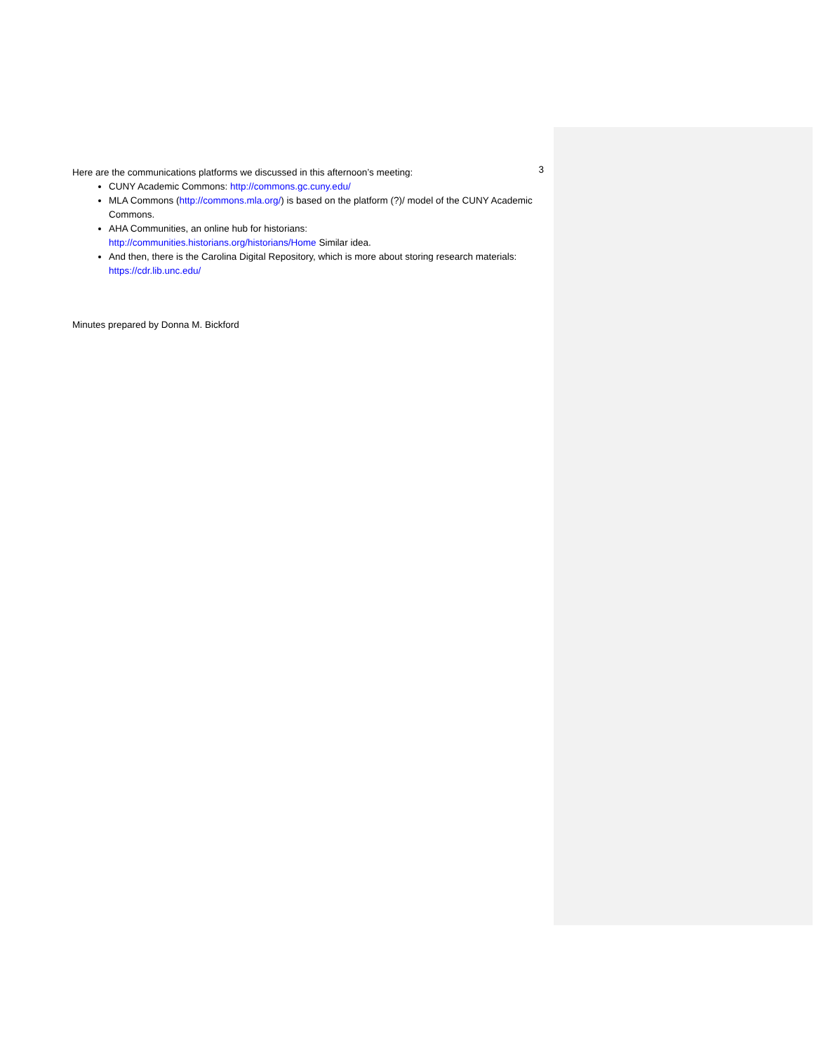3
Here are the communications platforms we discussed in this afternoon’s meeting:
CUNY Academic Commons: http://commons.gc.cuny.edu/
MLA Commons (http://commons.mla.org/) is based on the platform (?)/ model of the CUNY Academic Commons.
AHA Communities, an online hub for historians:
http://communities.historians.org/historians/Home Similar idea.
And then, there is the Carolina Digital Repository, which is more about storing research materials: https://cdr.lib.unc.edu/
Minutes prepared by Donna M. Bickford